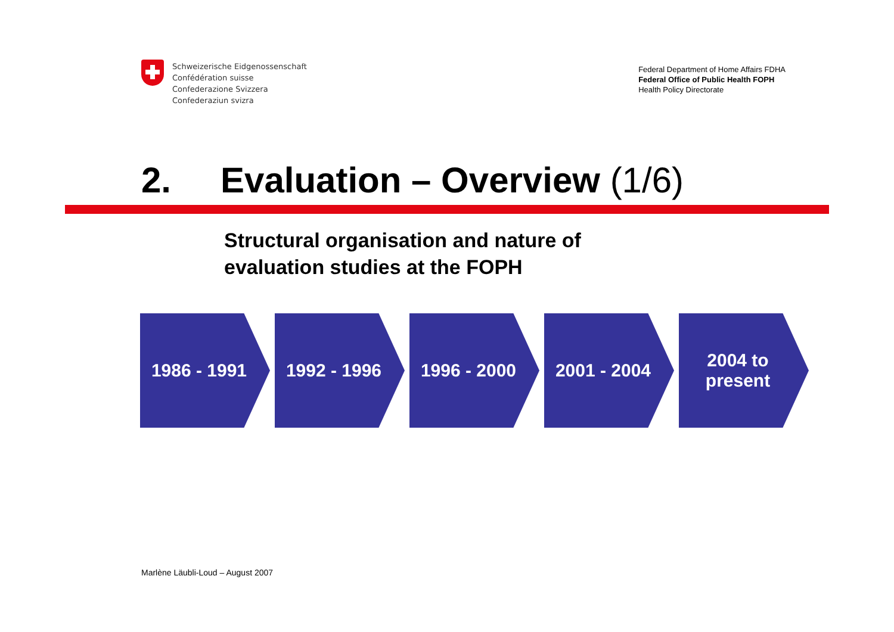Schweizerische Eidgenossenschaft
Confédération suisse
Confederazione Svizzera
Confederaziun svizra
Federal Department of Home Affairs FDHA
Federal Office of Public Health FOPH
Health Policy Directorate
2. Evaluation – Overview (1/6)
Structural organisation and nature of
evaluation studies at the FOPH
1986 - 1991 1992 - 1996 1996 - 2000 2001 - 2004 2004 to
present
Marlène Läubli-Loud – August 2007